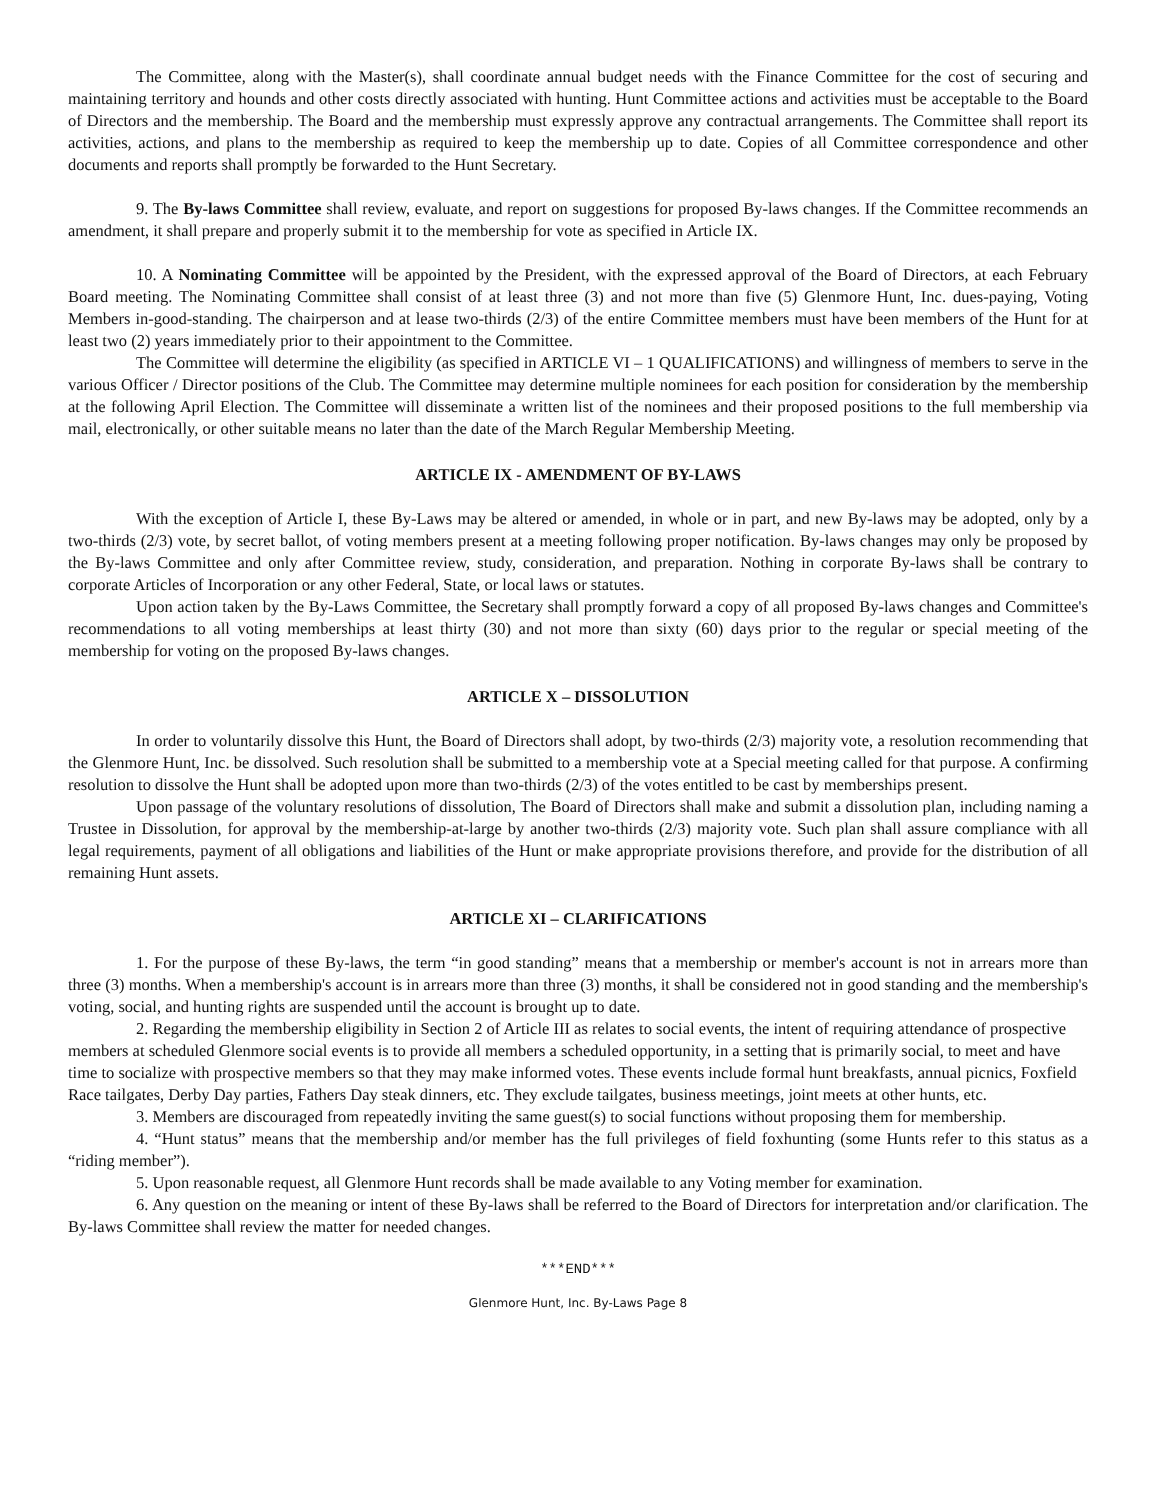The Committee, along with the Master(s), shall coordinate annual budget needs with the Finance Committee for the cost of securing and maintaining territory and hounds and other costs directly associated with hunting. Hunt Committee actions and activities must be acceptable to the Board of Directors and the membership. The Board and the membership must expressly approve any contractual arrangements. The Committee shall report its activities, actions, and plans to the membership as required to keep the membership up to date. Copies of all Committee correspondence and other documents and reports shall promptly be forwarded to the Hunt Secretary.
9. The By-laws Committee shall review, evaluate, and report on suggestions for proposed By-laws changes. If the Committee recommends an amendment, it shall prepare and properly submit it to the membership for vote as specified in Article IX.
10. A Nominating Committee will be appointed by the President, with the expressed approval of the Board of Directors, at each February Board meeting. The Nominating Committee shall consist of at least three (3) and not more than five (5) Glenmore Hunt, Inc. dues-paying, Voting Members in-good-standing. The chairperson and at lease two-thirds (2/3) of the entire Committee members must have been members of the Hunt for at least two (2) years immediately prior to their appointment to the Committee.
The Committee will determine the eligibility (as specified in ARTICLE VI – 1 QUALIFICATIONS) and willingness of members to serve in the various Officer / Director positions of the Club. The Committee may determine multiple nominees for each position for consideration by the membership at the following April Election. The Committee will disseminate a written list of the nominees and their proposed positions to the full membership via mail, electronically, or other suitable means no later than the date of the March Regular Membership Meeting.
ARTICLE IX - AMENDMENT OF BY-LAWS
With the exception of Article I, these By-Laws may be altered or amended, in whole or in part, and new By-laws may be adopted, only by a two-thirds (2/3) vote, by secret ballot, of voting members present at a meeting following proper notification. By-laws changes may only be proposed by the By-laws Committee and only after Committee review, study, consideration, and preparation. Nothing in corporate By-laws shall be contrary to corporate Articles of Incorporation or any other Federal, State, or local laws or statutes.
Upon action taken by the By-Laws Committee, the Secretary shall promptly forward a copy of all proposed By-laws changes and Committee's recommendations to all voting memberships at least thirty (30) and not more than sixty (60) days prior to the regular or special meeting of the membership for voting on the proposed By-laws changes.
ARTICLE X – DISSOLUTION
In order to voluntarily dissolve this Hunt, the Board of Directors shall adopt, by two-thirds (2/3) majority vote, a resolution recommending that the Glenmore Hunt, Inc. be dissolved. Such resolution shall be submitted to a membership vote at a Special meeting called for that purpose. A confirming resolution to dissolve the Hunt shall be adopted upon more than two-thirds (2/3) of the votes entitled to be cast by memberships present.
Upon passage of the voluntary resolutions of dissolution, The Board of Directors shall make and submit a dissolution plan, including naming a Trustee in Dissolution, for approval by the membership-at-large by another two-thirds (2/3) majority vote. Such plan shall assure compliance with all legal requirements, payment of all obligations and liabilities of the Hunt or make appropriate provisions therefore, and provide for the distribution of all remaining Hunt assets.
ARTICLE XI – CLARIFICATIONS
1. For the purpose of these By-laws, the term “in good standing” means that a membership or member's account is not in arrears more than three (3) months. When a membership's account is in arrears more than three (3) months, it shall be considered not in good standing and the membership's voting, social, and hunting rights are suspended until the account is brought up to date.
2. Regarding the membership eligibility in Section 2 of Article III as relates to social events, the intent of requiring attendance of prospective members at scheduled Glenmore social events is to provide all members a scheduled opportunity, in a setting that is primarily social, to meet and have time to socialize with prospective members so that they may make informed votes. These events include formal hunt breakfasts, annual picnics, Foxfield Race tailgates, Derby Day parties, Fathers Day steak dinners, etc. They exclude tailgates, business meetings, joint meets at other hunts, etc.
3. Members are discouraged from repeatedly inviting the same guest(s) to social functions without proposing them for membership.
4. “Hunt status” means that the membership and/or member has the full privileges of field foxhunting (some Hunts refer to this status as a “riding member”).
5. Upon reasonable request, all Glenmore Hunt records shall be made available to any Voting member for examination.
6. Any question on the meaning or intent of these By-laws shall be referred to the Board of Directors for interpretation and/or clarification. The By-laws Committee shall review the matter for needed changes.
***END***
Glenmore Hunt, Inc. By-Laws Page 8